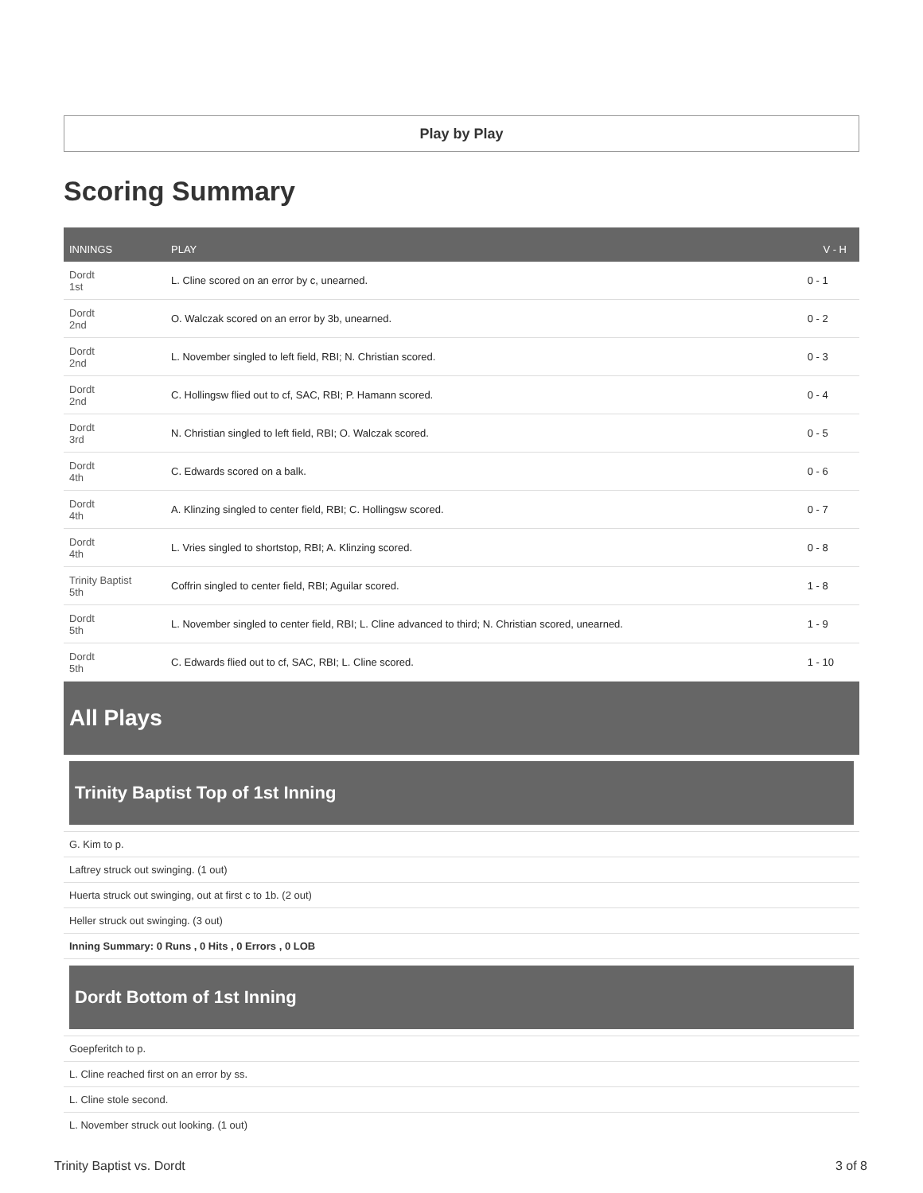Play by Play
Scoring Summary
| INNINGS | PLAY | V - H |
| --- | --- | --- |
| Dordt 1st | L. Cline scored on an error by c, unearned. | 0 - 1 |
| Dordt 2nd | O. Walczak scored on an error by 3b, unearned. | 0 - 2 |
| Dordt 2nd | L. November singled to left field, RBI; N. Christian scored. | 0 - 3 |
| Dordt 2nd | C. Hollingsw flied out to cf, SAC, RBI; P. Hamann scored. | 0 - 4 |
| Dordt 3rd | N. Christian singled to left field, RBI; O. Walczak scored. | 0 - 5 |
| Dordt 4th | C. Edwards scored on a balk. | 0 - 6 |
| Dordt 4th | A. Klinzing singled to center field, RBI; C. Hollingsw scored. | 0 - 7 |
| Dordt 4th | L. Vries singled to shortstop, RBI; A. Klinzing scored. | 0 - 8 |
| Trinity Baptist 5th | Coffrin singled to center field, RBI; Aguilar scored. | 1 - 8 |
| Dordt 5th | L. November singled to center field, RBI; L. Cline advanced to third; N. Christian scored, unearned. | 1 - 9 |
| Dordt 5th | C. Edwards flied out to cf, SAC, RBI; L. Cline scored. | 1 - 10 |
All Plays
Trinity Baptist Top of 1st Inning
G. Kim to p.
Laftrey struck out swinging. (1 out)
Huerta struck out swinging, out at first c to 1b. (2 out)
Heller struck out swinging. (3 out)
Inning Summary: 0 Runs , 0 Hits , 0 Errors , 0 LOB
Dordt Bottom of 1st Inning
Goepferitch to p.
L. Cline reached first on an error by ss.
L. Cline stole second.
L. November struck out looking. (1 out)
Trinity Baptist vs. Dordt 3 of 8